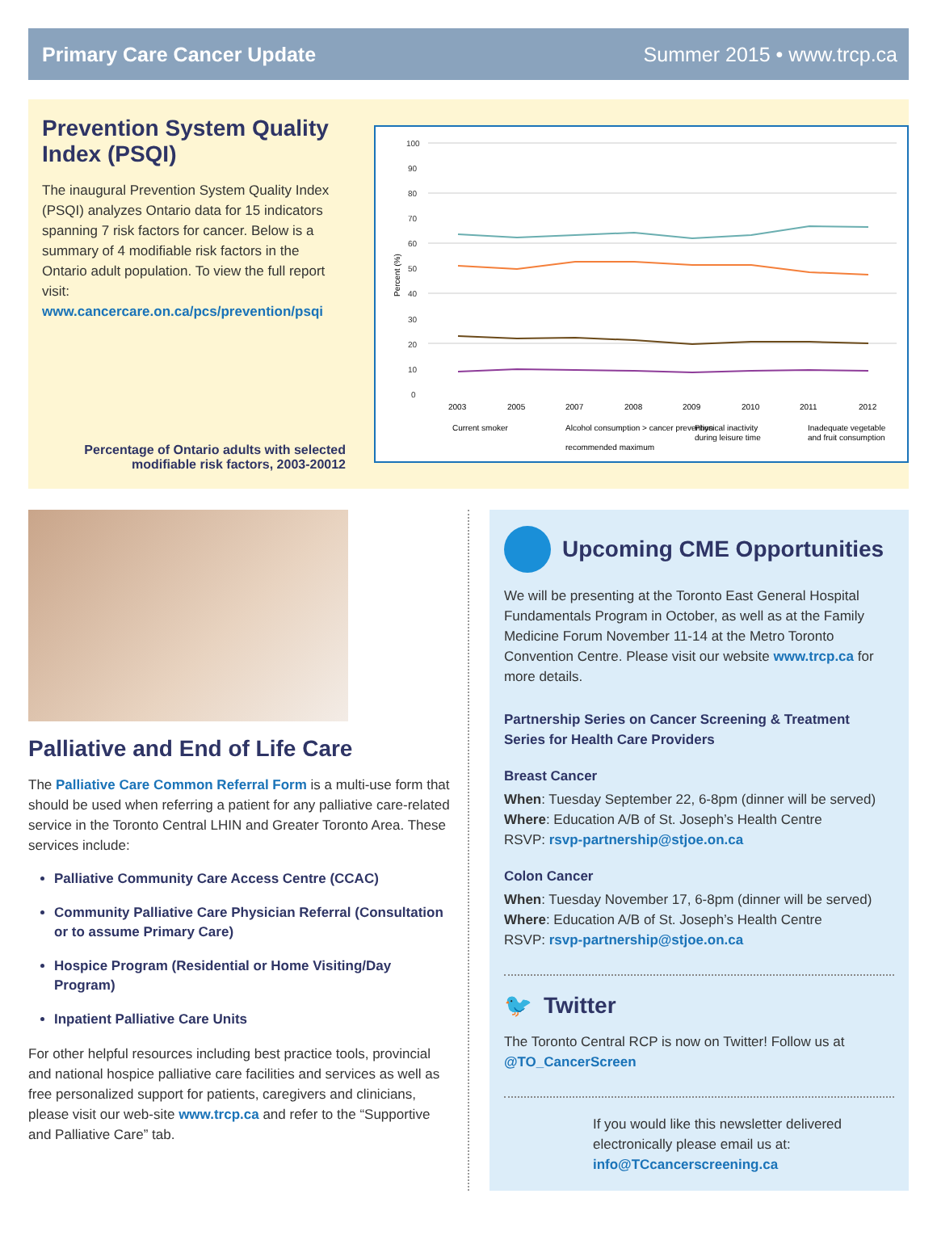Primary Care Cancer Update Summer 2015 • www.trcp.ca
Prevention System Quality Index (PSQI)
The inaugural Prevention System Quality Index (PSQI) analyzes Ontario data for 15 indicators spanning 7 risk factors for cancer. Below is a summary of 4 modifiable risk factors in the Ontario adult population. To view the full report visit:
www.cancercare.on.ca/pcs/prevention/psqi
Percentage of Ontario adults with selected modifiable risk factors, 2003-20012
Percent (%)
100
90
80
70
60
50
40
30
20
10
0
2003
2005
2007
2008
2009
2010
2011
2012
Current smoker
Alcohol consumption > cancer prevention
recommended maximum
Physical inactivity
during leisure time
Inadequate vegetable
and fruit consumption
Palliative and End of Life Care
The Palliative Care Common Referral Form is a multi-use form that should be used when referring a patient for any palliative care-related service in the Toronto Central LHIN and Greater Toronto Area. These services include:
Palliative Community Care Access Centre (CCAC)
Community Palliative Care Physician Referral (Consultation or to assume Primary Care)
Hospice Program (Residential or Home Visiting/Day Program)
Inpatient Palliative Care Units
For other helpful resources including best practice tools, provincial and national hospice palliative care facilities and services as well as free personalized support for patients, caregivers and clinicians, please visit our web-site www.trcp.ca and refer to the “Supportive and Palliative Care” tab.
Upcoming CME Opportunities
We will be presenting at the Toronto East General Hospital Fundamentals Program in October, as well as at the Family Medicine Forum November 11-14 at the Metro Toronto Convention Centre. Please visit our website www.trcp.ca for more details.
Partnership Series on Cancer Screening & Treatment Series for Health Care Providers
Breast Cancer
When: Tuesday September 22, 6-8pm (dinner will be served)
Where: Education A/B of St. Joseph’s Health Centre
RSVP: rsvp-partnership@stjoe.on.ca
Colon Cancer
When: Tuesday November 17, 6-8pm (dinner will be served)
Where: Education A/B of St. Joseph’s Health Centre
RSVP: rsvp-partnership@stjoe.on.ca
🐦 Twitter
The Toronto Central RCP is now on Twitter! Follow us at @TO_CancerScreen
If you would like this newsletter delivered electronically please email us at: info@TCcancerscreening.ca